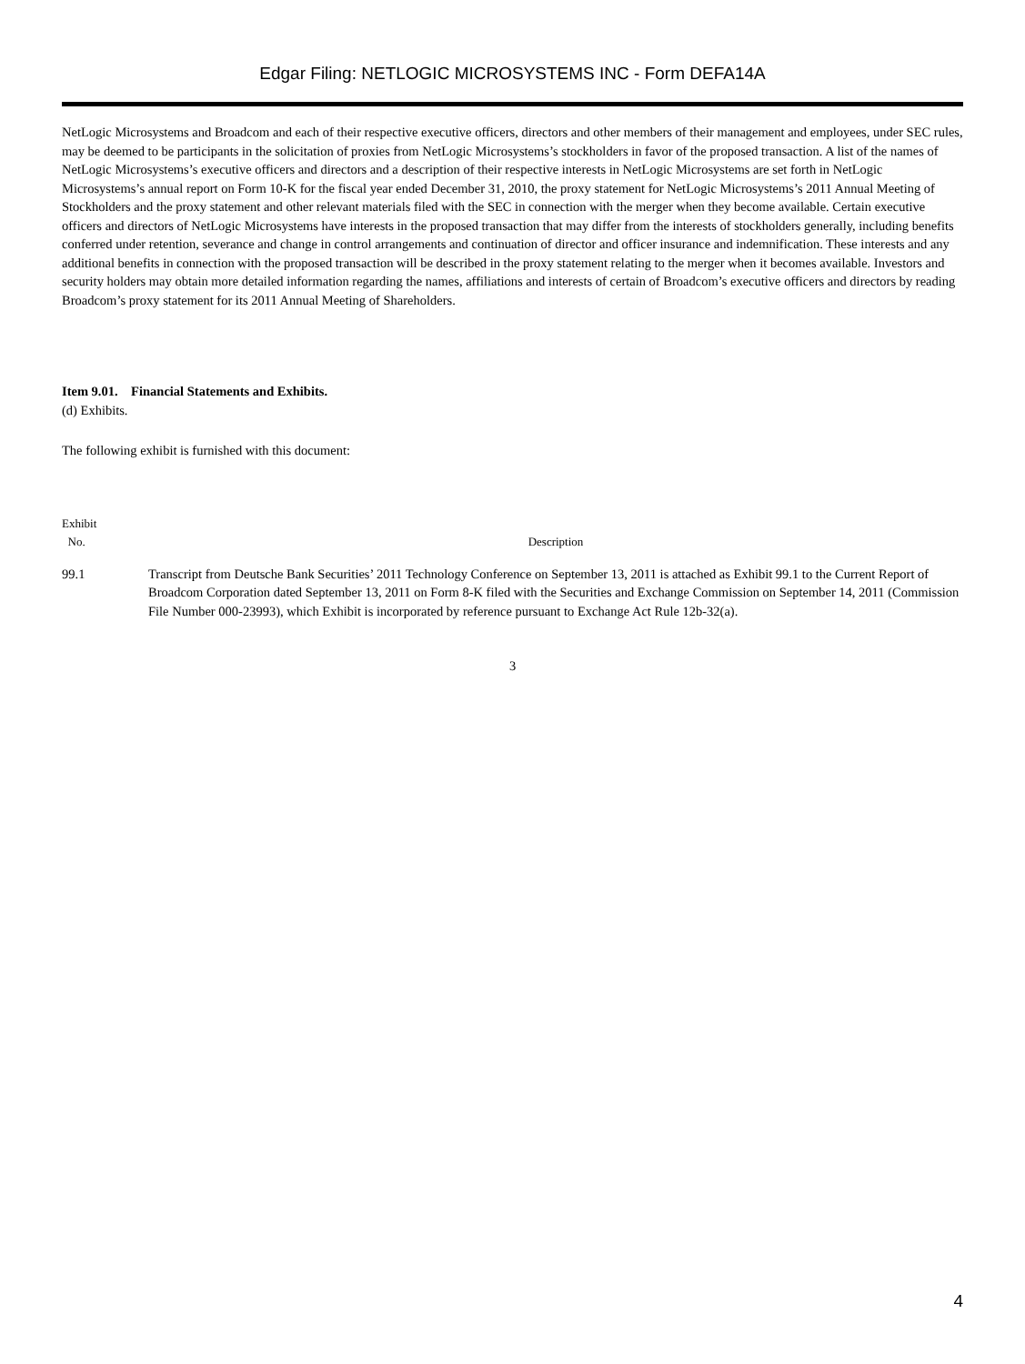Edgar Filing: NETLOGIC MICROSYSTEMS INC - Form DEFA14A
NetLogic Microsystems and Broadcom and each of their respective executive officers, directors and other members of their management and employees, under SEC rules, may be deemed to be participants in the solicitation of proxies from NetLogic Microsystems’s stockholders in favor of the proposed transaction. A list of the names of NetLogic Microsystems’s executive officers and directors and a description of their respective interests in NetLogic Microsystems are set forth in NetLogic Microsystems’s annual report on Form 10-K for the fiscal year ended December 31, 2010, the proxy statement for NetLogic Microsystems’s 2011 Annual Meeting of Stockholders and the proxy statement and other relevant materials filed with the SEC in connection with the merger when they become available. Certain executive officers and directors of NetLogic Microsystems have interests in the proposed transaction that may differ from the interests of stockholders generally, including benefits conferred under retention, severance and change in control arrangements and continuation of director and officer insurance and indemnification. These interests and any additional benefits in connection with the proposed transaction will be described in the proxy statement relating to the merger when it becomes available. Investors and security holders may obtain more detailed information regarding the names, affiliations and interests of certain of Broadcom’s executive officers and directors by reading Broadcom’s proxy statement for its 2011 Annual Meeting of Shareholders.
Item 9.01. Financial Statements and Exhibits.
(d) Exhibits.
The following exhibit is furnished with this document:
| Exhibit No. | Description |
| --- | --- |
| 99.1 | Transcript from Deutsche Bank Securities’ 2011 Technology Conference on September 13, 2011 is attached as Exhibit 99.1 to the Current Report of Broadcom Corporation dated September 13, 2011 on Form 8-K filed with the Securities and Exchange Commission on September 14, 2011 (Commission File Number 000-23993), which Exhibit is incorporated by reference pursuant to Exchange Act Rule 12b-32(a). |
3
4